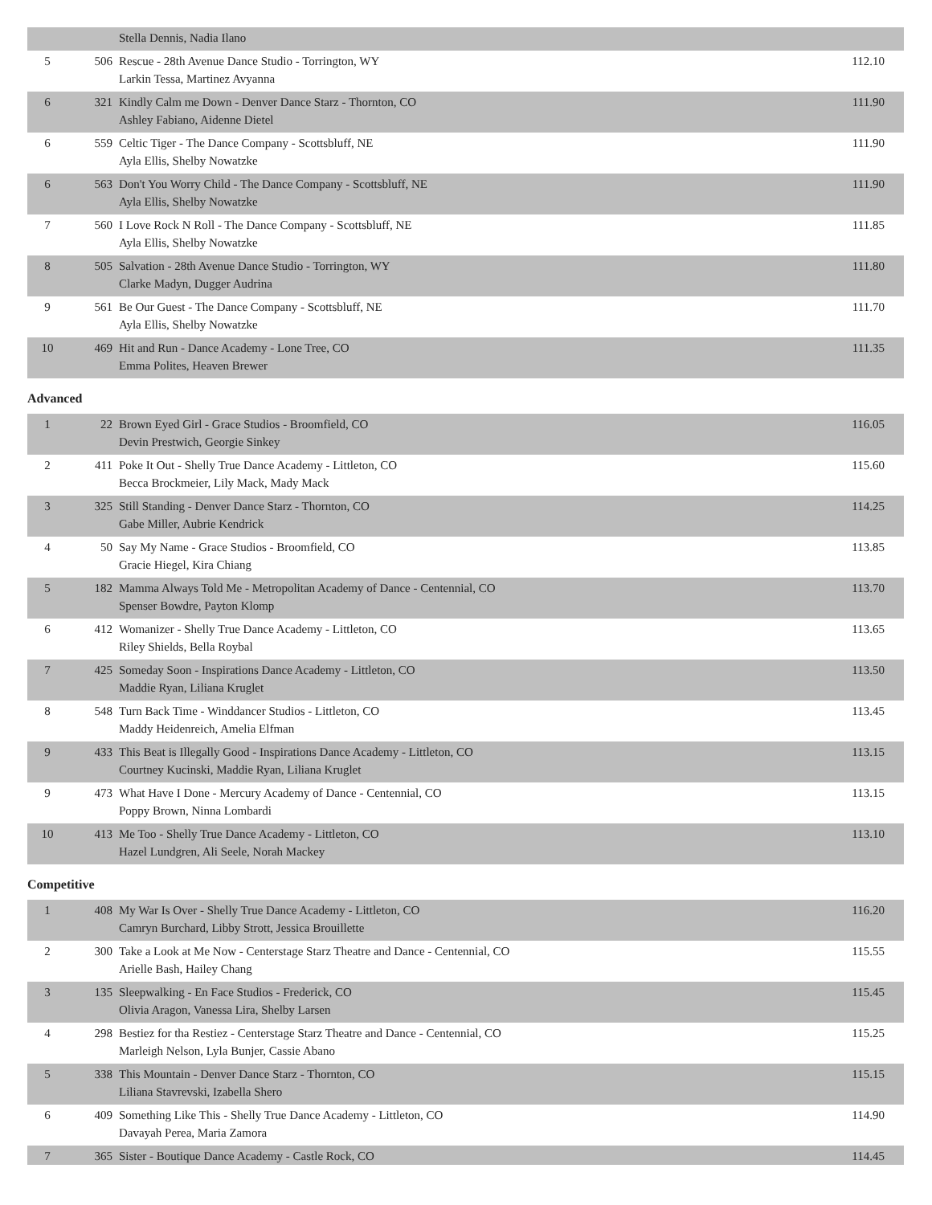| | | Stella Dennis, Nadia Ilano | |
| 5 | 506 | Rescue - 28th Avenue Dance Studio - Torrington, WY Larkin Tessa, Martinez Avyanna | 112.10 |
| 6 | 321 | Kindly Calm me Down - Denver Dance Starz - Thornton, CO Ashley Fabiano, Aidenne Dietel | 111.90 |
| 6 | 559 | Celtic Tiger - The Dance Company - Scottsbluff, NE Ayla Ellis, Shelby Nowatzke | 111.90 |
| 6 | 563 | Don't You Worry Child - The Dance Company - Scottsbluff, NE Ayla Ellis, Shelby Nowatzke | 111.90 |
| 7 | 560 | I Love Rock N Roll - The Dance Company - Scottsbluff, NE Ayla Ellis, Shelby Nowatzke | 111.85 |
| 8 | 505 | Salvation - 28th Avenue Dance Studio - Torrington, WY Clarke Madyn, Dugger Audrina | 111.80 |
| 9 | 561 | Be Our Guest - The Dance Company - Scottsbluff, NE Ayla Ellis, Shelby Nowatzke | 111.70 |
| 10 | 469 | Hit and Run - Dance Academy - Lone Tree, CO Emma Polites, Heaven Brewer | 111.35 |
Advanced
| 1 | 22 | Brown Eyed Girl - Grace Studios - Broomfield, CO Devin Prestwich, Georgie Sinkey | 116.05 |
| 2 | 411 | Poke It Out - Shelly True Dance Academy - Littleton, CO Becca Brockmeier, Lily Mack, Mady Mack | 115.60 |
| 3 | 325 | Still Standing - Denver Dance Starz - Thornton, CO Gabe Miller, Aubrie Kendrick | 114.25 |
| 4 | 50 | Say My Name - Grace Studios - Broomfield, CO Gracie Hiegel, Kira Chiang | 113.85 |
| 5 | 182 | Mamma Always Told Me - Metropolitan Academy of Dance - Centennial, CO Spenser Bowdre, Payton Klomp | 113.70 |
| 6 | 412 | Womanizer - Shelly True Dance Academy - Littleton, CO Riley Shields, Bella Roybal | 113.65 |
| 7 | 425 | Someday Soon - Inspirations Dance Academy - Littleton, CO Maddie Ryan, Liliana Kruglet | 113.50 |
| 8 | 548 | Turn Back Time - Winddancer Studios - Littleton, CO Maddy Heidenreich, Amelia Elfman | 113.45 |
| 9 | 433 | This Beat is Illegally Good - Inspirations Dance Academy - Littleton, CO Courtney Kucinski, Maddie Ryan, Liliana Kruglet | 113.15 |
| 9 | 473 | What Have I Done - Mercury Academy of Dance - Centennial, CO Poppy Brown, Ninna Lombardi | 113.15 |
| 10 | 413 | Me Too - Shelly True Dance Academy - Littleton, CO Hazel Lundgren, Ali Seele, Norah Mackey | 113.10 |
Competitive
| 1 | 408 | My War Is Over - Shelly True Dance Academy - Littleton, CO Camryn Burchard, Libby Strott, Jessica Brouillette | 116.20 |
| 2 | 300 | Take a Look at Me Now - Centerstage Starz Theatre and Dance - Centennial, CO Arielle Bash, Hailey Chang | 115.55 |
| 3 | 135 | Sleepwalking - En Face Studios - Frederick, CO Olivia Aragon, Vanessa Lira, Shelby Larsen | 115.45 |
| 4 | 298 | Bestiez for tha Restiez - Centerstage Starz Theatre and Dance - Centennial, CO Marleigh Nelson, Lyla Bunjer, Cassie Abano | 115.25 |
| 5 | 338 | This Mountain - Denver Dance Starz - Thornton, CO Liliana Stavrevski, Izabella Shero | 115.15 |
| 6 | 409 | Something Like This - Shelly True Dance Academy - Littleton, CO Davayah Perea, Maria Zamora | 114.90 |
| 7 | 365 | Sister - Boutique Dance Academy - Castle Rock, CO | 114.45 |